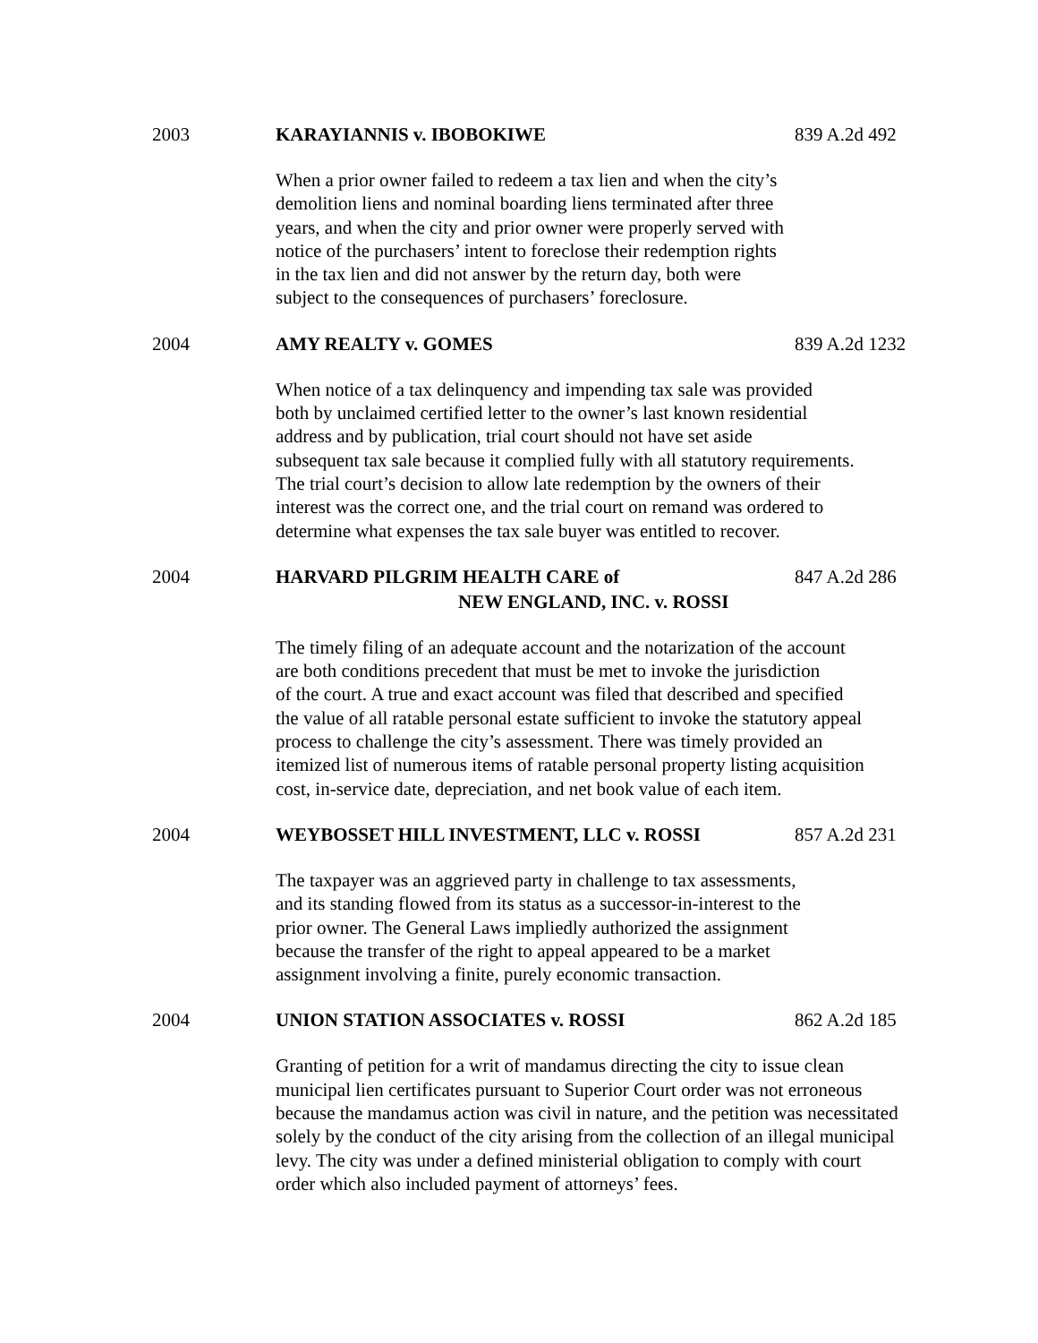2003 KARAYIANNIS v. IBOBOKIWE 839 A.2d 492
When a prior owner failed to redeem a tax lien and when the city’s
demolition liens and nominal boarding liens terminated after three
years, and when the city and prior owner were properly served with
notice of the purchasers’ intent to foreclose their redemption rights
in the tax lien and did not answer by the return day, both were
subject to the consequences of purchasers’ foreclosure.
2004 AMY REALTY v. GOMES 839 A.2d 1232
When notice of a tax delinquency and impending tax sale was provided
both by unclaimed certified letter to the owner’s last known residential
address and by publication, trial court should not have set aside
subsequent tax sale because it complied fully with all statutory requirements.
The trial court’s decision to allow late redemption by the owners of their
interest was the correct one, and the trial court on remand was ordered to
determine what expenses the tax sale buyer was entitled to recover.
2004 HARVARD PILGRIM HEALTH CARE of
NEW ENGLAND, INC. v. ROSSI
847 A.2d 286
The timely filing of an adequate account and the notarization of the account
are both conditions precedent that must be met to invoke the jurisdiction
of the court. A true and exact account was filed that described and specified
the value of all ratable personal estate sufficient to invoke the statutory appeal
process to challenge the city’s assessment. There was timely provided an
itemized list of numerous items of ratable personal property listing acquisition
cost, in-service date, depreciation, and net book value of each item.
2004 WEYBOSSET HILL INVESTMENT, LLC v. ROSSI 857 A.2d 231
The taxpayer was an aggrieved party in challenge to tax assessments,
and its standing flowed from its status as a successor-in-interest to the
prior owner. The General Laws impliedly authorized the assignment
because the transfer of the right to appeal appeared to be a market
assignment involving a finite, purely economic transaction.
2004 UNION STATION ASSOCIATES v. ROSSI 862 A.2d 185
Granting of petition for a writ of mandamus directing the city to issue clean
municipal lien certificates pursuant to Superior Court order was not erroneous
because the mandamus action was civil in nature, and the petition was necessitated
solely by the conduct of the city arising from the collection of an illegal municipal
levy. The city was under a defined ministerial obligation to comply with court
order which also included payment of attorneys’ fees.